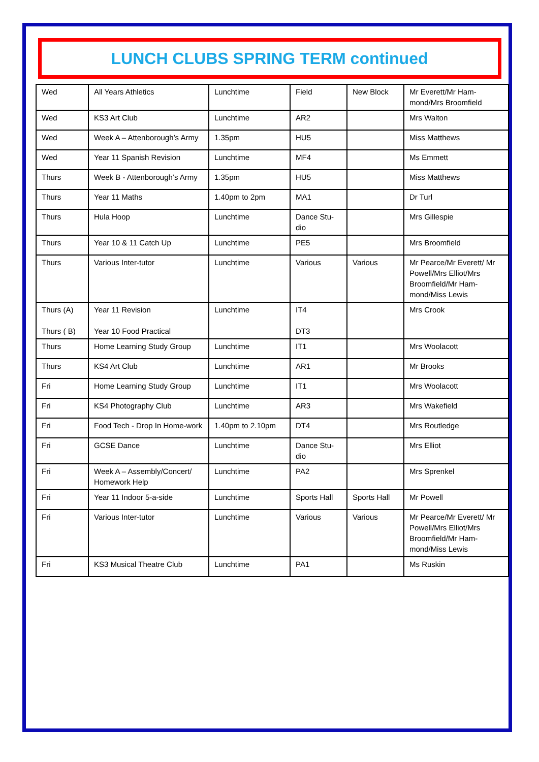LUNCH CLUBS SPRING TERM continued
| Wed | All Years Athletics | Lunchtime | Field | New Block | Mr Everett/Mr Ham-mond/Mrs Broomfield |
| Wed | KS3 Art Club | Lunchtime | AR2 | | Mrs Walton |
| Wed | Week A – Attenborough’s Army | 1.35pm | HU5 | | Miss Matthews |
| Wed | Year 11 Spanish Revision | Lunchtime | MF4 | | Ms Emmett |
| Thurs | Week B - Attenborough’s Army | 1.35pm | HU5 | | Miss Matthews |
| Thurs | Year 11 Maths | 1.40pm to 2pm | MA1 | | Dr Turl |
| Thurs | Hula Hoop | Lunchtime | Dance Stu-dio | | Mrs Gillespie |
| Thurs | Year 10 & 11 Catch Up | Lunchtime | PE5 | | Mrs Broomfield |
| Thurs | Various Inter-tutor | Lunchtime | Various | Various | Mr Pearce/Mr Everett/ Mr Powell/Mrs Elliot/Mrs Broomfield/Mr Ham-mond/Miss Lewis |
| Thurs (A) Thurs ( B) | Year 11 Revision Year 10 Food Practical | Lunchtime | IT4 DT3 | | Mrs Crook |
| Thurs | Home Learning Study Group | Lunchtime | IT1 | | Mrs Woolacott |
| Thurs | KS4 Art Club | Lunchtime | AR1 | | Mr Brooks |
| Fri | Home Learning Study Group | Lunchtime | IT1 | | Mrs Woolacott |
| Fri | KS4 Photography Club | Lunchtime | AR3 | | Mrs Wakefield |
| Fri | Food Tech - Drop In Home-work | 1.40pm to 2.10pm | DT4 | | Mrs Routledge |
| Fri | GCSE Dance | Lunchtime | Dance Stu-dio | | Mrs Elliot |
| Fri | Week A – Assembly/Concert/ Homework Help | Lunchtime | PA2 | | Mrs Sprenkel |
| Fri | Year 11 Indoor 5-a-side | Lunchtime | Sports Hall | Sports Hall | Mr Powell |
| Fri | Various Inter-tutor | Lunchtime | Various | Various | Mr Pearce/Mr Everett/ Mr Powell/Mrs Elliot/Mrs Broomfield/Mr Ham-mond/Miss Lewis |
| Fri | KS3 Musical Theatre Club | Lunchtime | PA1 | | Ms Ruskin |